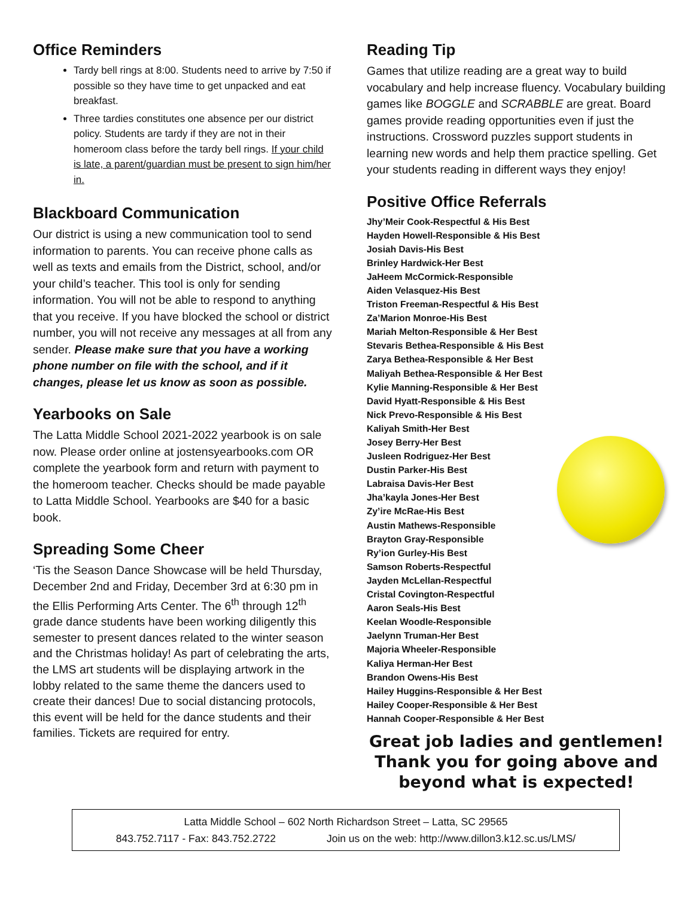Office Reminders
Tardy bell rings at 8:00. Students need to arrive by 7:50 if possible so they have time to get unpacked and eat breakfast.
Three tardies constitutes one absence per our district policy. Students are tardy if they are not in their homeroom class before the tardy bell rings. If your child is late, a parent/guardian must be present to sign him/her in.
Blackboard Communication
Our district is using a new communication tool to send information to parents. You can receive phone calls as well as texts and emails from the District, school, and/or your child’s teacher. This tool is only for sending information. You will not be able to respond to anything that you receive. If you have blocked the school or district number, you will not receive any messages at all from any sender. Please make sure that you have a working phone number on file with the school, and if it changes, please let us know as soon as possible.
Yearbooks on Sale
The Latta Middle School 2021-2022 yearbook is on sale now. Please order online at jostensyearbooks.com OR complete the yearbook form and return with payment to the homeroom teacher. Checks should be made payable to Latta Middle School. Yearbooks are $40 for a basic book.
Spreading Some Cheer
‘Tis the Season Dance Showcase will be held Thursday, December 2nd and Friday, December 3rd at 6:30 pm in the Ellis Performing Arts Center. The 6<sup>th</sup> through 12<sup>th</sup> grade dance students have been working diligently this semester to present dances related to the winter season and the Christmas holiday! As part of celebrating the arts, the LMS art students will be displaying artwork in the lobby related to the same theme the dancers used to create their dances! Due to social distancing protocols, this event will be held for the dance students and their families. Tickets are required for entry.
Reading Tip
Games that utilize reading are a great way to build vocabulary and help increase fluency. Vocabulary building games like BOGGLE and SCRABBLE are great. Board games provide reading opportunities even if just the instructions. Crossword puzzles support students in learning new words and help them practice spelling. Get your students reading in different ways they enjoy!
Positive Office Referrals
Jhy’Meir Cook-Respectful & His Best
Hayden Howell-Responsible & His Best
Josiah Davis-His Best
Brinley Hardwick-Her Best
JaHeem McCormick-Responsible
Aiden Velasquez-His Best
Triston Freeman-Respectful & His Best
Za’Marion Monroe-His Best
Mariah Melton-Responsible & Her Best
Stevaris Bethea-Responsible & His Best
Zarya Bethea-Responsible & Her Best
Maliyah Bethea-Responsible & Her Best
Kylie Manning-Responsible & Her Best
David Hyatt-Responsible & His Best
Nick Prevo-Responsible & His Best
Kaliyah Smith-Her Best
Josey Berry-Her Best
Jusleen Rodriguez-Her Best
Dustin Parker-His Best
Labraisa Davis-Her Best
Jha’kayla Jones-Her Best
Zy’ire McRae-His Best
Austin Mathews-Responsible
Brayton Gray-Responsible
Ry’ion Gurley-His Best
Samson Roberts-Respectful
Jayden McLellan-Respectful
Cristal Covington-Respectful
Aaron Seals-His Best
Keelan Woodle-Responsible
Jaelynn Truman-Her Best
Majoria Wheeler-Responsible
Kaliya Herman-Her Best
Brandon Owens-His Best
Hailey Huggins-Responsible & Her Best
Hailey Cooper-Responsible & Her Best
Hannah Cooper-Responsible & Her Best
Great job ladies and gentlemen!
Thank you for going above and
beyond what is expected!
Latta Middle School – 602 North Richardson Street – Latta, SC 29565
843.752.7117 - Fax: 843.752.2722 Join us on the web: http://www.dillon3.k12.sc.us/LMS/